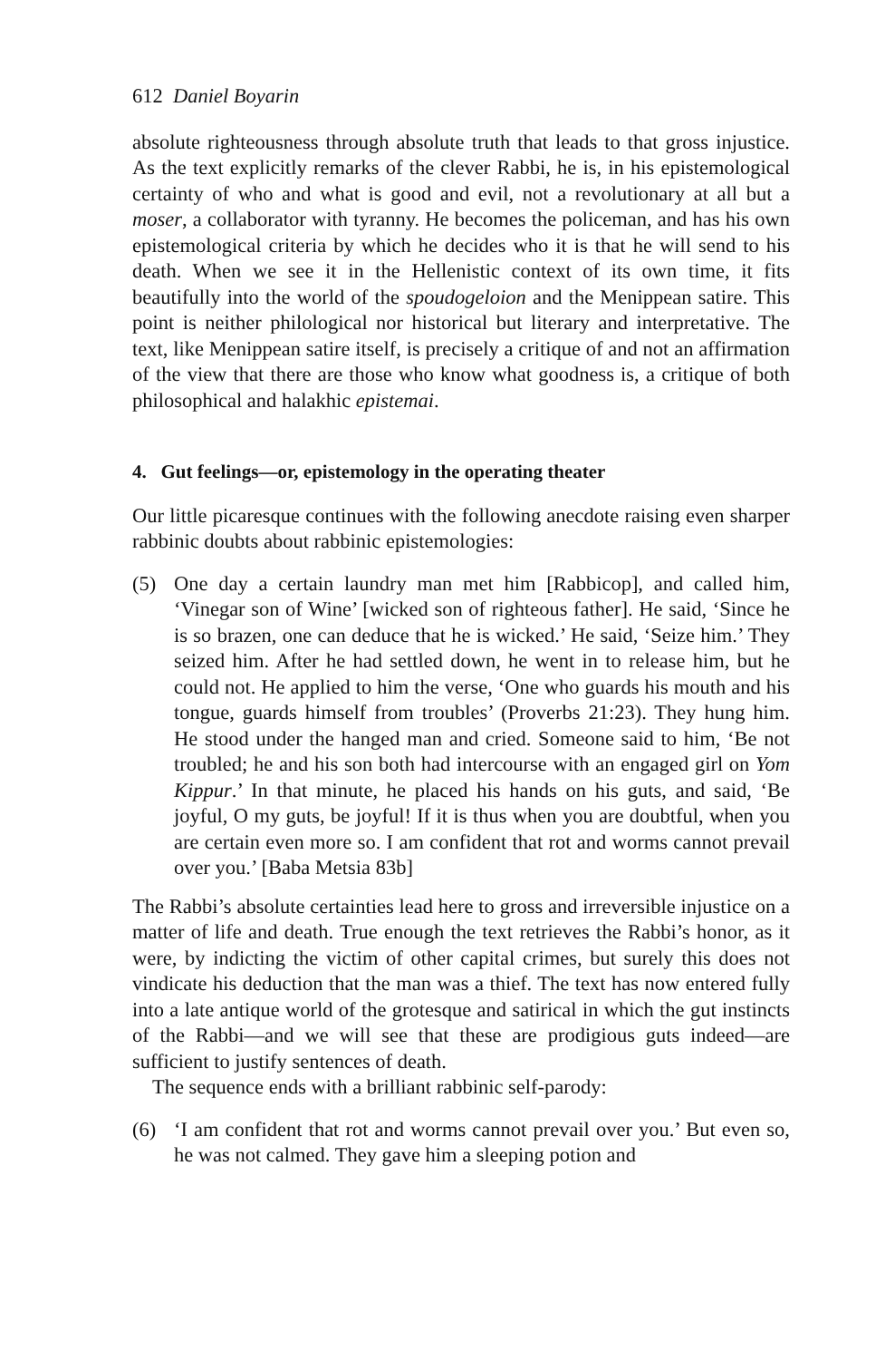612 Daniel Boyarin
absolute righteousness through absolute truth that leads to that gross injustice. As the text explicitly remarks of the clever Rabbi, he is, in his epistemological certainty of who and what is good and evil, not a revolutionary at all but a moser, a collaborator with tyranny. He becomes the policeman, and has his own epistemological criteria by which he decides who it is that he will send to his death. When we see it in the Hellenistic context of its own time, it fits beautifully into the world of the spoudogeloion and the Menippean satire. This point is neither philological nor historical but literary and interpretative. The text, like Menippean satire itself, is precisely a critique of and not an affirmation of the view that there are those who know what goodness is, a critique of both philosophical and halakhic epistemai.
4. Gut feelings—or, epistemology in the operating theater
Our little picaresque continues with the following anecdote raising even sharper rabbinic doubts about rabbinic epistemologies:
(5) One day a certain laundry man met him [Rabbicop], and called him, ‘Vinegar son of Wine’ [wicked son of righteous father]. He said, ‘Since he is so brazen, one can deduce that he is wicked.’ He said, ‘Seize him.’ They seized him. After he had settled down, he went in to release him, but he could not. He applied to him the verse, ‘One who guards his mouth and his tongue, guards himself from troubles’ (Proverbs 21:23). They hung him. He stood under the hanged man and cried. Someone said to him, ‘Be not troubled; he and his son both had intercourse with an engaged girl on Yom Kippur.’ In that minute, he placed his hands on his guts, and said, ‘Be joyful, O my guts, be joyful! If it is thus when you are doubtful, when you are certain even more so. I am confident that rot and worms cannot prevail over you.’ [Baba Metsia 83b]
The Rabbi’s absolute certainties lead here to gross and irreversible injustice on a matter of life and death. True enough the text retrieves the Rabbi’s honor, as it were, by indicting the victim of other capital crimes, but surely this does not vindicate his deduction that the man was a thief. The text has now entered fully into a late antique world of the grotesque and satirical in which the gut instincts of the Rabbi—and we will see that these are prodigious guts indeed—are sufficient to justify sentences of death.
The sequence ends with a brilliant rabbinic self-parody:
(6) ‘I am confident that rot and worms cannot prevail over you.’ But even so, he was not calmed. They gave him a sleeping potion and